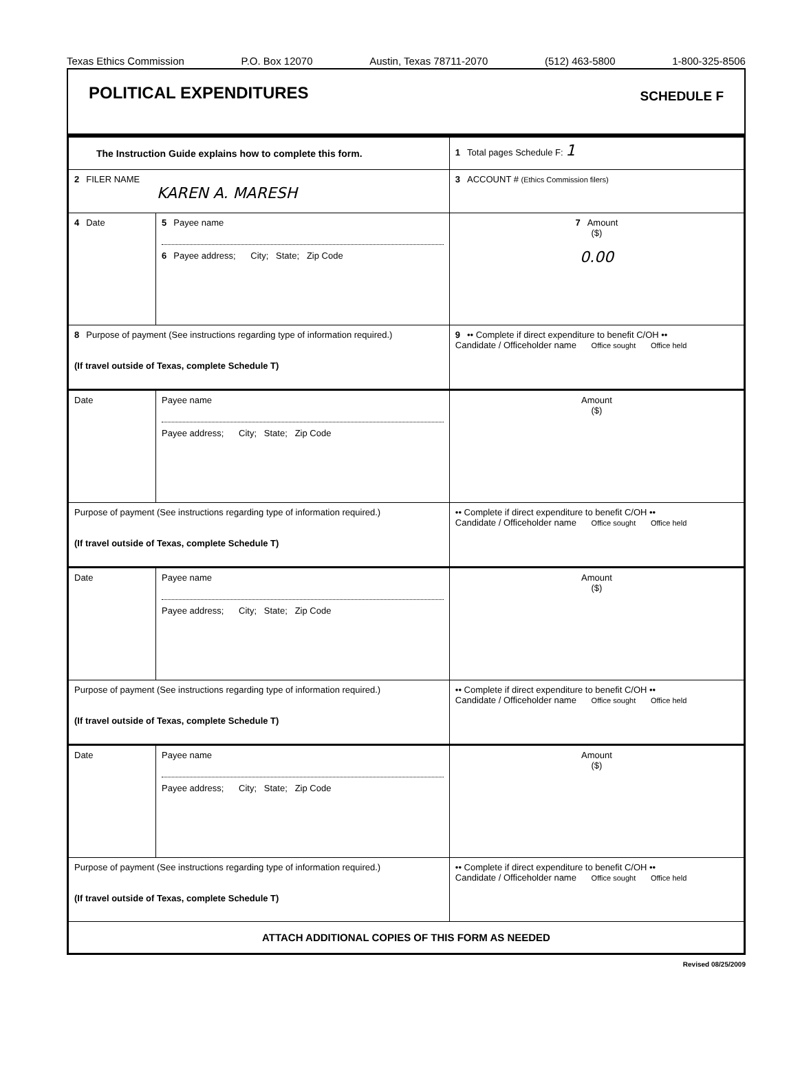Texas Ethics Commission P.O. Box 12070 Austin, Texas 78711-2070 (512) 463-5800 1-800-325-8506
POLITICAL EXPENDITURES
SCHEDULE F
| The Instruction Guide explains how to complete this form. | | | 1 Total pages Schedule F: 1 |
| 2 FILER NAME KAREN A. MARESH | | | 3 ACCOUNT # (Ethics Commission filers) |
| 4 Date | 5 Payee name 6 Payee address; City; State; Zip Code | | 7 Amount ($) 0.00 |
| 8 Purpose of payment (See instructions regarding type of information required.) (If travel outside of Texas, complete Schedule T) | | 9 •• Complete if direct expenditure to benefit C/OH •• Candidate / Officeholder name Office sought Office held | |
| Date | Payee name Payee address; City; State; Zip Code | | Amount ($) |
| Purpose of payment (See instructions regarding type of information required.) (If travel outside of Texas, complete Schedule T) | | •• Complete if direct expenditure to benefit C/OH •• Candidate / Officeholder name Office sought Office held | |
| Date | Payee name Payee address; City; State; Zip Code | | Amount ($) |
| Purpose of payment (See instructions regarding type of information required.) (If travel outside of Texas, complete Schedule T) | | •• Complete if direct expenditure to benefit C/OH •• Candidate / Officeholder name Office sought Office held | |
| Date | Payee name Payee address; City; State; Zip Code | | Amount ($) |
| Purpose of payment (See instructions regarding type of information required.) (If travel outside of Texas, complete Schedule T) | | •• Complete if direct expenditure to benefit C/OH •• Candidate / Officeholder name Office sought Office held | |
| ATTACH ADDITIONAL COPIES OF THIS FORM AS NEEDED | | | |
Revised 08/25/2009